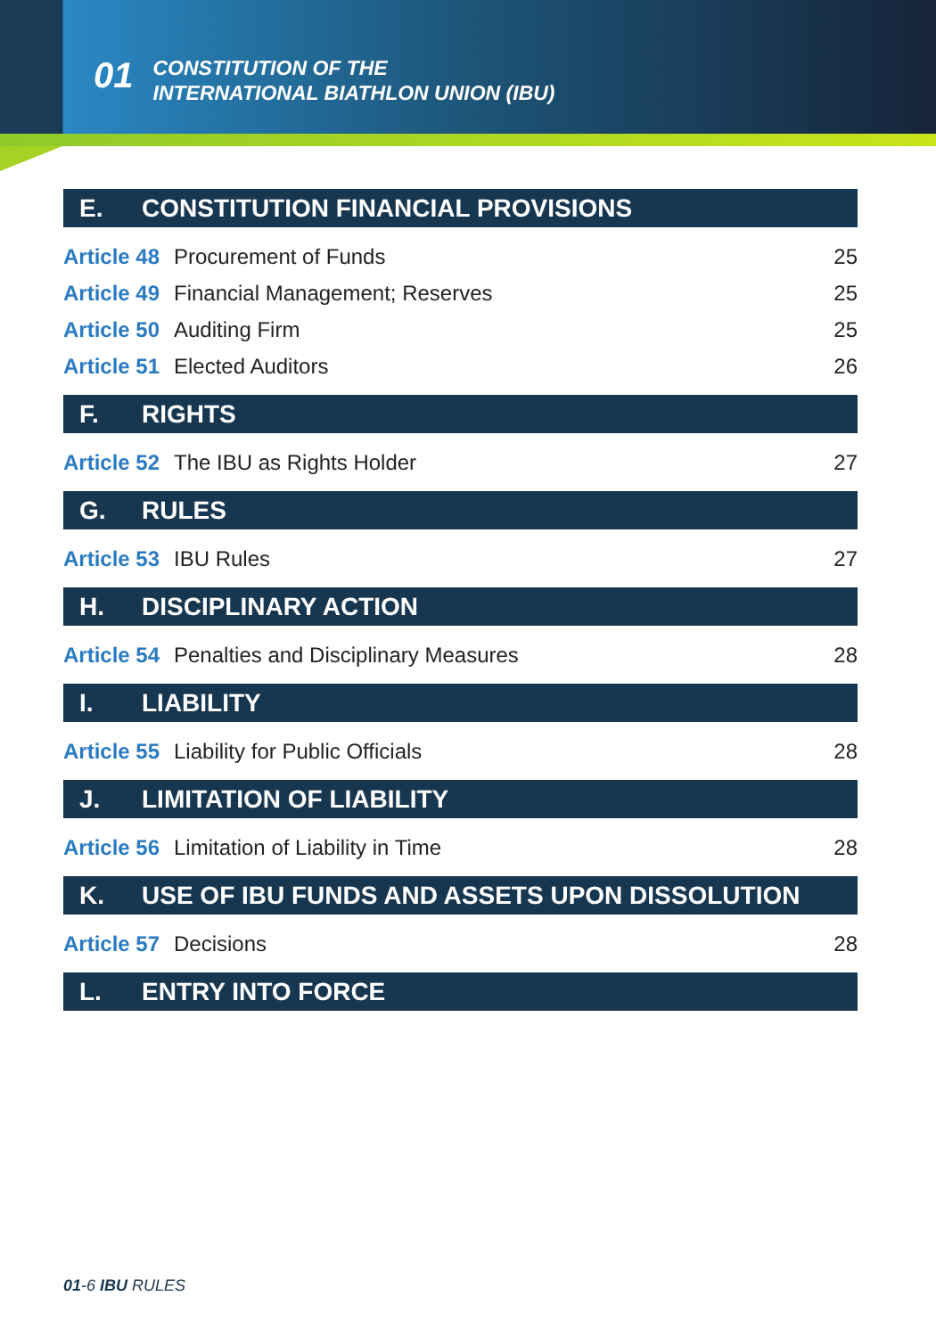01
CONSTITUTION OF THE
INTERNATIONAL BIATHLON UNION (IBU)
E. CONSTITUTION FINANCIAL PROVISIONS
| Article 48 | Procurement of Funds | 25 |
| Article 49 | Financial Management; Reserves | 25 |
| Article 50 | Auditing Firm | 25 |
| Article 51 | Elected Auditors | 26 |
F. RIGHTS
| Article 52 | The IBU as Rights Holder | 27 |
G. RULES
| Article 53 | IBU Rules | 27 |
H. DISCIPLINARY ACTION
| Article 54 | Penalties and Disciplinary Measures | 28 |
I. LIABILITY
| Article 55 | Liability for Public Officials | 28 |
J. LIMITATION OF LIABILITY
| Article 56 | Limitation of Liability in Time | 28 |
K. USE OF IBU FUNDS AND ASSETS UPON DISSOLUTION
| Article 57 | Decisions | 28 |
L. ENTRY INTO FORCE
01-6 IBU RULES